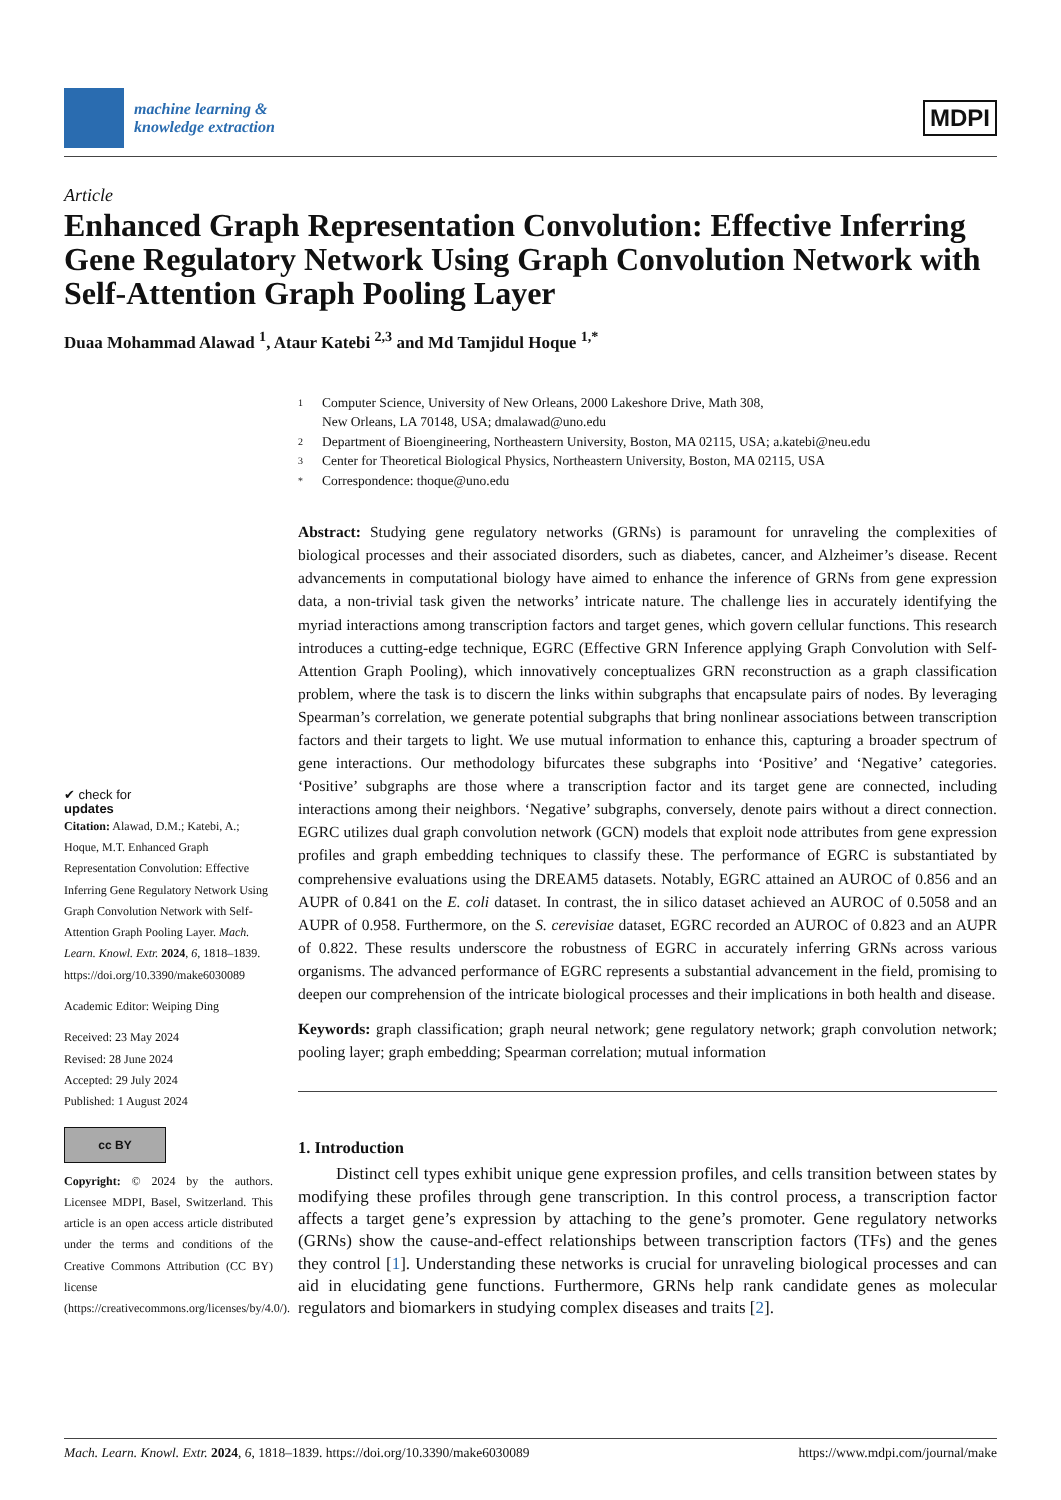machine learning &
knowledge extraction
MDPI
Article
Enhanced Graph Representation Convolution: Effective Inferring Gene Regulatory Network Using Graph Convolution Network with Self-Attention Graph Pooling Layer
Duaa Mohammad Alawad <sup>1</sup>, Ataur Katebi <sup>2,3</sup> and Md Tamjidul Hoque <sup>1,*</sup>
✔ check for
updates
Citation: Alawad, D.M.; Katebi, A.; Hoque, M.T. Enhanced Graph Representation Convolution: Effective Inferring Gene Regulatory Network Using Graph Convolution Network with Self-Attention Graph Pooling Layer. Mach. Learn. Knowl. Extr. 2024, 6, 1818–1839. https://doi.org/10.3390/make6030089
Academic Editor: Weiping Ding
Received: 23 May 2024
Revised: 28 June 2024
Accepted: 29 July 2024
Published: 1 August 2024
cc BY
Copyright: © 2024 by the authors. Licensee MDPI, Basel, Switzerland. This article is an open access article distributed under the terms and conditions of the Creative Commons Attribution (CC BY) license (https://creativecommons.org/licenses/by/4.0/).
1 Computer Science, University of New Orleans, 2000 Lakeshore Drive, Math 308,
New Orleans, LA 70148, USA; dmalawad@uno.edu
2 Department of Bioengineering, Northeastern University, Boston, MA 02115, USA; a.katebi@neu.edu
3 Center for Theoretical Biological Physics, Northeastern University, Boston, MA 02115, USA
* Correspondence: thoque@uno.edu
Abstract: Studying gene regulatory networks (GRNs) is paramount for unraveling the complexities of biological processes and their associated disorders, such as diabetes, cancer, and Alzheimer’s disease. Recent advancements in computational biology have aimed to enhance the inference of GRNs from gene expression data, a non-trivial task given the networks’ intricate nature. The challenge lies in accurately identifying the myriad interactions among transcription factors and target genes, which govern cellular functions. This research introduces a cutting-edge technique, EGRC (Effective GRN Inference applying Graph Convolution with Self-Attention Graph Pooling), which innovatively conceptualizes GRN reconstruction as a graph classification problem, where the task is to discern the links within subgraphs that encapsulate pairs of nodes. By leveraging Spearman’s correlation, we generate potential subgraphs that bring nonlinear associations between transcription factors and their targets to light. We use mutual information to enhance this, capturing a broader spectrum of gene interactions. Our methodology bifurcates these subgraphs into ‘Positive’ and ‘Negative’ categories. ‘Positive’ subgraphs are those where a transcription factor and its target gene are connected, including interactions among their neighbors. ‘Negative’ subgraphs, conversely, denote pairs without a direct connection. EGRC utilizes dual graph convolution network (GCN) models that exploit node attributes from gene expression profiles and graph embedding techniques to classify these. The performance of EGRC is substantiated by comprehensive evaluations using the DREAM5 datasets. Notably, EGRC attained an AUROC of 0.856 and an AUPR of 0.841 on the E. coli dataset. In contrast, the in silico dataset achieved an AUROC of 0.5058 and an AUPR of 0.958. Furthermore, on the S. cerevisiae dataset, EGRC recorded an AUROC of 0.823 and an AUPR of 0.822. These results underscore the robustness of EGRC in accurately inferring GRNs across various organisms. The advanced performance of EGRC represents a substantial advancement in the field, promising to deepen our comprehension of the intricate biological processes and their implications in both health and disease.
Keywords: graph classification; graph neural network; gene regulatory network; graph convolution network; pooling layer; graph embedding; Spearman correlation; mutual information
1. Introduction
Distinct cell types exhibit unique gene expression profiles, and cells transition between states by modifying these profiles through gene transcription. In this control process, a transcription factor affects a target gene’s expression by attaching to the gene’s promoter. Gene regulatory networks (GRNs) show the cause-and-effect relationships between transcription factors (TFs) and the genes they control [1]. Understanding these networks is crucial for unraveling biological processes and can aid in elucidating gene functions. Furthermore, GRNs help rank candidate genes as molecular regulators and biomarkers in studying complex diseases and traits [2].
Mach. Learn. Knowl. Extr. 2024, 6, 1818–1839. https://doi.org/10.3390/make6030089
https://www.mdpi.com/journal/make